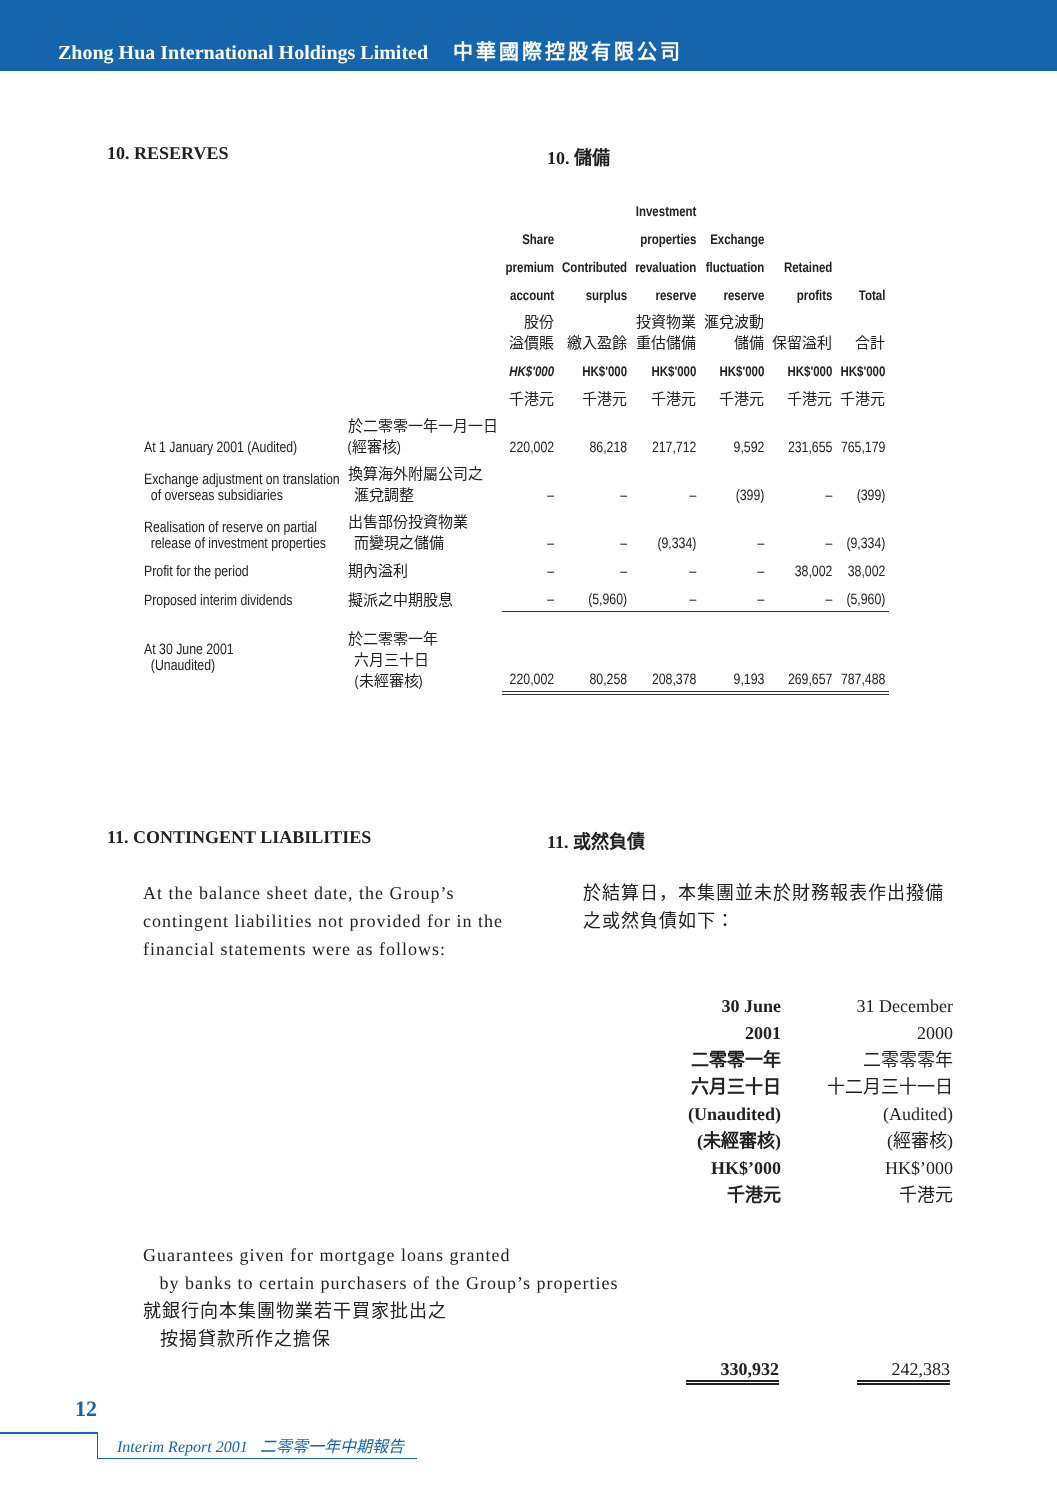Zhong Hua International Holdings Limited 中華國際控股有限公司
10. RESERVES
10. 儲備
| | | | | Investment | | | |
| --- | --- | --- | --- | --- | --- | --- | --- |
| | | Share | | properties | Exchange | | |
| | | premium | Contributed | revaluation | fluctuation | Retained | |
| | | account | surplus | reserve | reserve | profits | Total |
| | | 股份 溢價賬 | 繳入盈餘 | 投資物業 重估儲備 | 滙兌波動 儲備 | 保留溢利 | 合計 |
| | | HK$'000 | HK$'000 | HK$'000 | HK$'000 | HK$'000 | HK$'000 |
| | | 千港元 | 千港元 | 千港元 | 千港元 | 千港元 | 千港元 |
| At 1 January 2001 (Audited) | 於二零零一年一月一日 (經審核) | 220,002 | 86,218 | 217,712 | 9,592 | 231,655 | 765,179 |
| Exchange adjustment on translation of overseas subsidiaries | 換算海外附屬公司之 滙兌調整 | – | – | – | (399) | – | (399) |
| Realisation of reserve on partial release of investment properties | 出售部份投資物業 而變現之儲備 | – | – | (9,334) | – | – | (9,334) |
| Profit for the period | 期內溢利 | – | – | – | – | 38,002 | 38,002 |
| Proposed interim dividends | 擬派之中期股息 | – | (5,960) | – | – | – | (5,960) |
| At 30 June 2001 (Unaudited) | 於二零零一年 六月三十日 (未經審核) | 220,002 | 80,258 | 208,378 | 9,193 | 269,657 | 787,488 |
11. CONTINGENT LIABILITIES
11. 或然負債
At the balance sheet date, the Group’s contingent liabilities not provided for in the financial statements were as follows:
於結算日，本集團並未於財務報表作出撥備之或然負債如下：
| 30 June 2001 二零零一年 六月三十日 (Unaudited) (未經審核) HK$’000 千港元 | 31 December 2000 二零零零年 十二月三十一日 (Audited) (經審核) HK$’000 千港元 |
Guarantees given for mortgage loans granted
by banks to certain purchasers of the Group’s properties
就銀行向本集團物業若干買家批出之
按揭貸款所作之擔保
330,932 242,383
12
Interim Report 2001 二零零一年中期報告